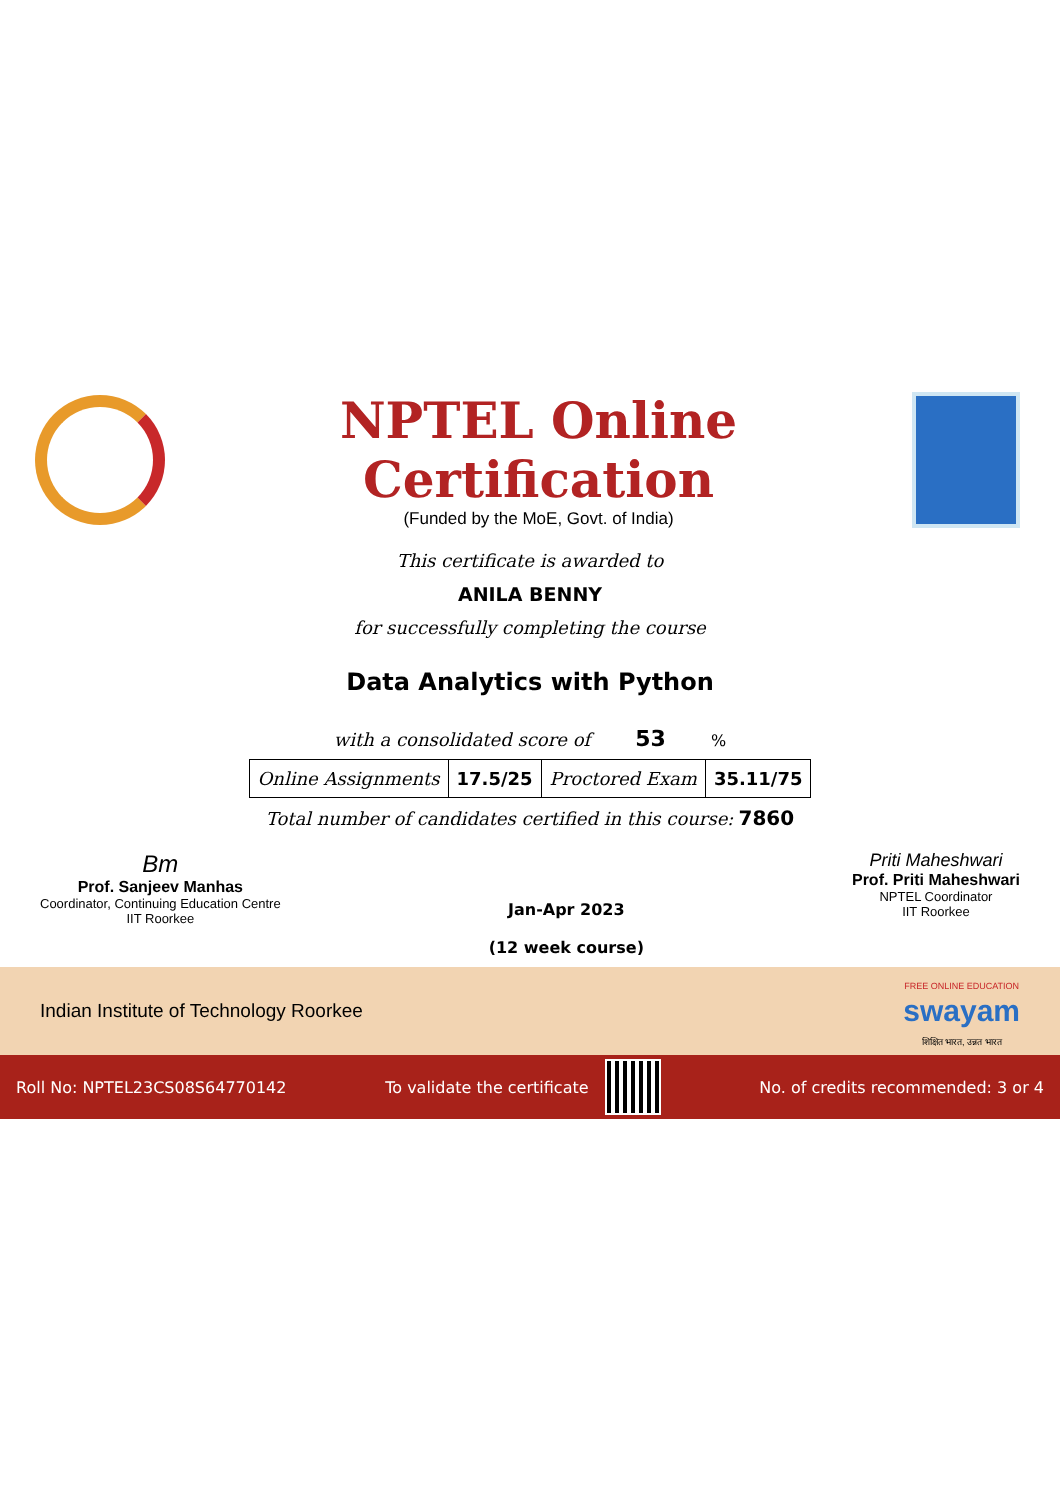NPTEL Online Certification
(Funded by the MoE, Govt. of India)
This certificate is awarded to
ANILA BENNY
for successfully completing the course
Data Analytics with Python
with a consolidated score of 53 %
| Online Assignments | 17.5/25 | Proctored Exam | 35.11/75 |
Total number of candidates certified in this course: 7860
Bm
Prof. Sanjeev Manhas
Coordinator, Continuing Education Centre
IIT Roorkee
Jan-Apr 2023
(12 week course)
Priti Maheshwari
Prof. Priti Maheshwari
NPTEL Coordinator
IIT Roorkee
Indian Institute of Technology Roorkee
FREE ONLINE EDUCATION
swayam
शिक्षित भारत, उन्नत भारत
Roll No: NPTEL23CS08S64770142 To validate the certificate No. of credits recommended: 3 or 4